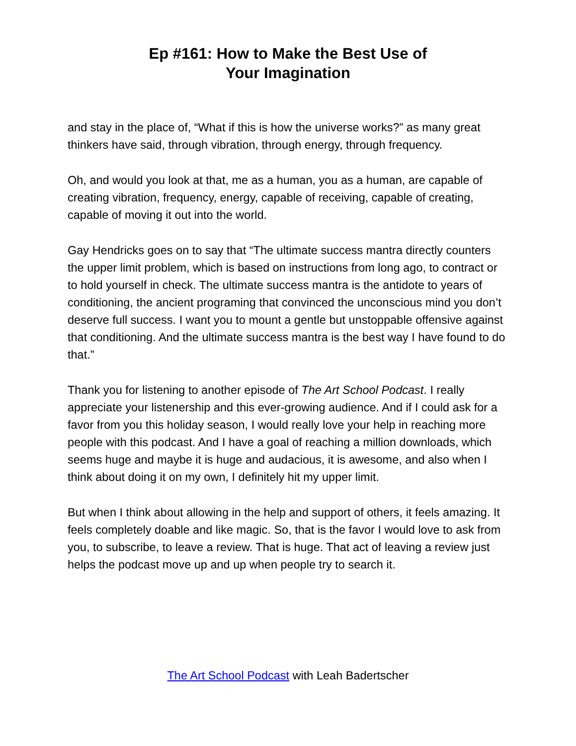Ep #161: How to Make the Best Use of
Your Imagination
and stay in the place of, “What if this is how the universe works?” as many great thinkers have said, through vibration, through energy, through frequency.
Oh, and would you look at that, me as a human, you as a human, are capable of creating vibration, frequency, energy, capable of receiving, capable of creating, capable of moving it out into the world.
Gay Hendricks goes on to say that “The ultimate success mantra directly counters the upper limit problem, which is based on instructions from long ago, to contract or to hold yourself in check. The ultimate success mantra is the antidote to years of conditioning, the ancient programing that convinced the unconscious mind you don’t deserve full success. I want you to mount a gentle but unstoppable offensive against that conditioning. And the ultimate success mantra is the best way I have found to do that.”
Thank you for listening to another episode of The Art School Podcast. I really appreciate your listenership and this ever-growing audience. And if I could ask for a favor from you this holiday season, I would really love your help in reaching more people with this podcast. And I have a goal of reaching a million downloads, which seems huge and maybe it is huge and audacious, it is awesome, and also when I think about doing it on my own, I definitely hit my upper limit.
But when I think about allowing in the help and support of others, it feels amazing. It feels completely doable and like magic. So, that is the favor I would love to ask from you, to subscribe, to leave a review. That is huge. That act of leaving a review just helps the podcast move up and up when people try to search it.
The Art School Podcast with Leah Badertscher